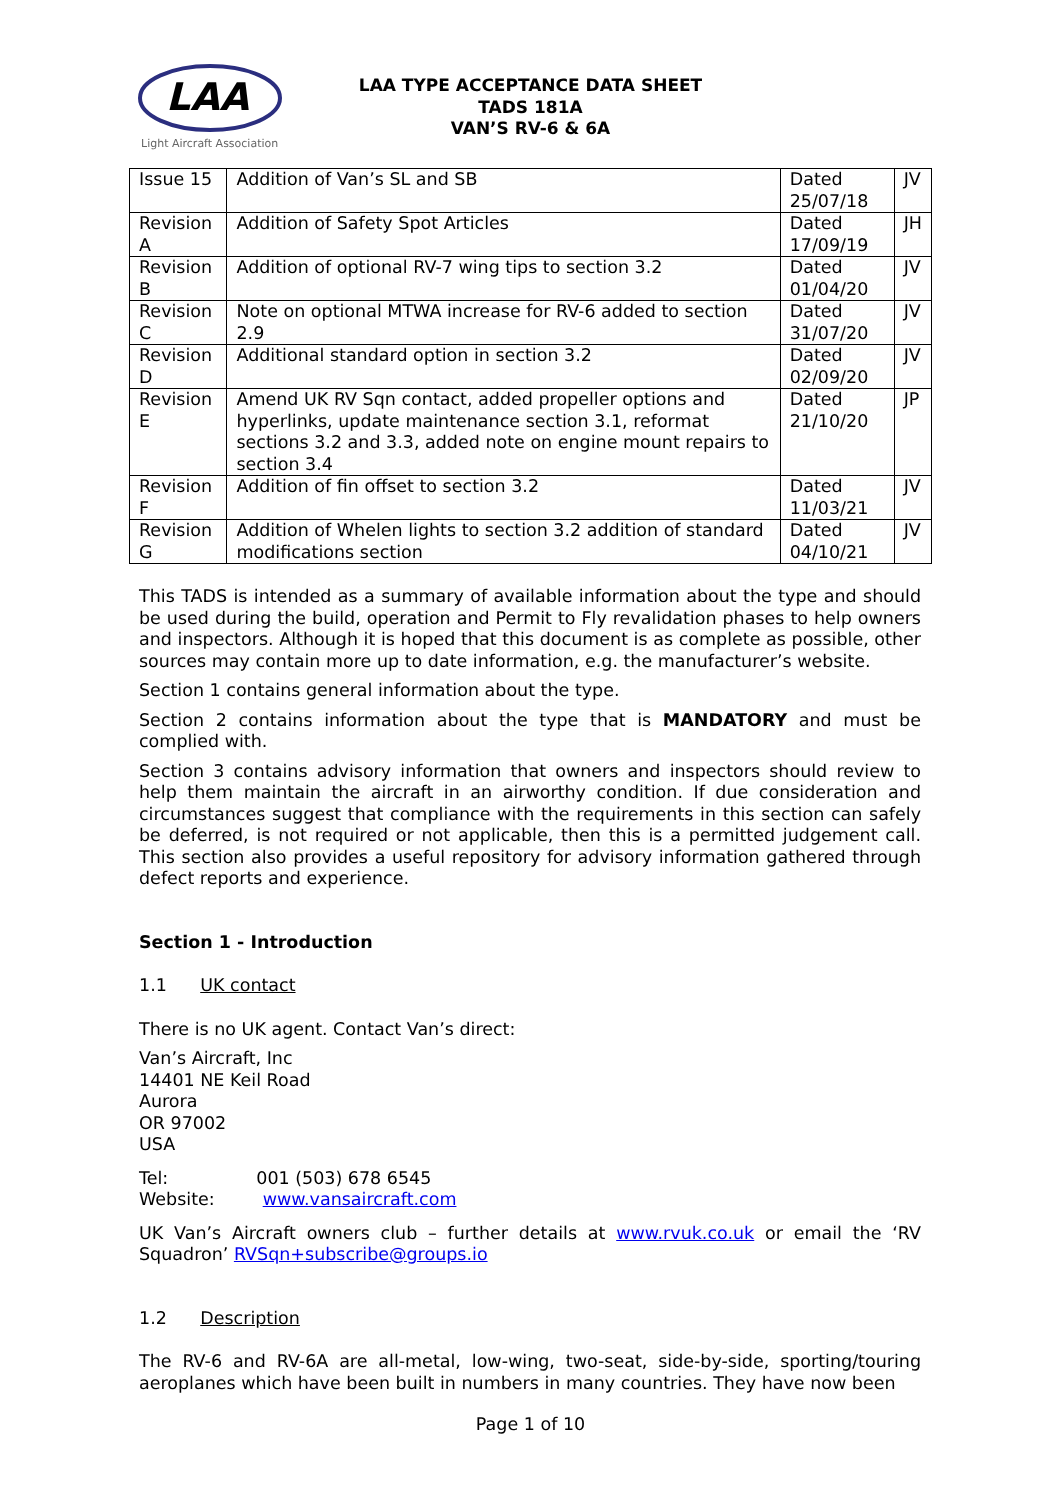LAA
Light Aircraft Association
LAA TYPE ACCEPTANCE DATA SHEET
TADS 181A
VAN’S RV-6 & 6A
| Issue 15 | Addition of Van’s SL and SB | Dated 25/07/18 | JV |
| Revision A | Addition of Safety Spot Articles | Dated 17/09/19 | JH |
| Revision B | Addition of optional RV-7 wing tips to section 3.2 | Dated 01/04/20 | JV |
| Revision C | Note on optional MTWA increase for RV-6 added to section 2.9 | Dated 31/07/20 | JV |
| Revision D | Additional standard option in section 3.2 | Dated 02/09/20 | JV |
| Revision E | Amend UK RV Sqn contact, added propeller options and hyperlinks, update maintenance section 3.1, reformat sections 3.2 and 3.3, added note on engine mount repairs to section 3.4 | Dated 21/10/20 | JP |
| Revision F | Addition of fin offset to section 3.2 | Dated 11/03/21 | JV |
| Revision G | Addition of Whelen lights to section 3.2 addition of standard modifications section | Dated 04/10/21 | JV |
This TADS is intended as a summary of available information about the type and should be used during the build, operation and Permit to Fly revalidation phases to help owners and inspectors. Although it is hoped that this document is as complete as possible, other sources may contain more up to date information, e.g. the manufacturer’s website.
Section 1 contains general information about the type.
Section 2 contains information about the type that is MANDATORY and must be complied with.
Section 3 contains advisory information that owners and inspectors should review to help them maintain the aircraft in an airworthy condition. If due consideration and circumstances suggest that compliance with the requirements in this section can safely be deferred, is not required or not applicable, then this is a permitted judgement call. This section also provides a useful repository for advisory information gathered through defect reports and experience.
Section 1 - Introduction
1.1 UK contact
There is no UK agent. Contact Van’s direct:
Van’s Aircraft, Inc
14401 NE Keil Road
Aurora
OR 97002
USA
Tel: 001 (503) 678 6545
Website: www.vansaircraft.com
UK Van’s Aircraft owners club – further details at www.rvuk.co.uk or email the ‘RV Squadron’ RVSqn+subscribe@groups.io
1.2 Description
The RV-6 and RV-6A are all-metal, low-wing, two-seat, side-by-side, sporting/touring aeroplanes which have been built in numbers in many countries. They have now been
Page 1 of 10